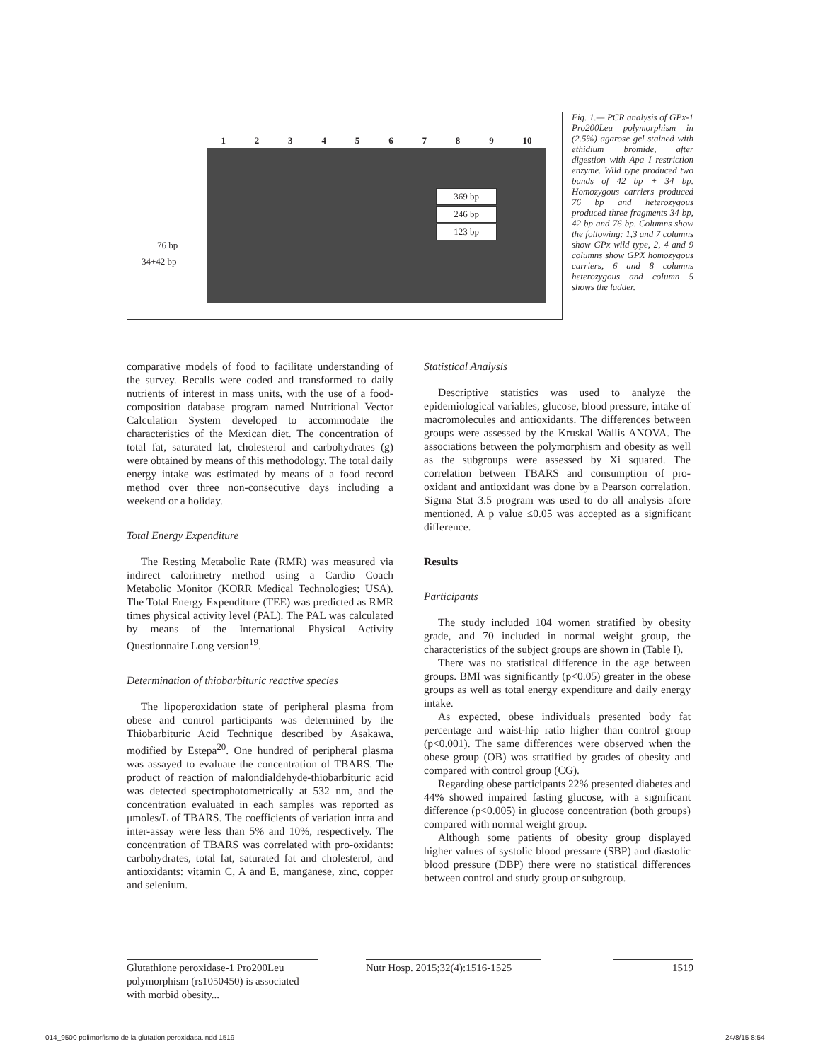1 2 3 4 5 6 7 8 9 10
76 bp
34+42 bp
369 bp
246 bp
123 bp
Fig. 1.— PCR analysis of GPx-1 Pro200Leu polymorphism in (2.5%) agarose gel stained with ethidium bromide, after digestion with Apa I restriction enzyme. Wild type produced two bands of 42 bp + 34 bp. Homozygous carriers produced 76 bp and heterozygous produced three fragments 34 bp, 42 bp and 76 bp. Columns show the following: 1,3 and 7 columns show GPx wild type, 2, 4 and 9 columns show GPX homozygous carriers, 6 and 8 columns heterozygous and column 5 shows the ladder.
comparative models of food to facilitate understanding of the survey. Recalls were coded and transformed to daily nutrients of interest in mass units, with the use of a food-composition database program named Nutritional Vector Calculation System developed to accommodate the characteristics of the Mexican diet. The concentration of total fat, saturated fat, cholesterol and carbohydrates (g) were obtained by means of this methodology. The total daily energy intake was estimated by means of a food record method over three non-consecutive days including a weekend or a holiday.
Total Energy Expenditure
The Resting Metabolic Rate (RMR) was measured via indirect calorimetry method using a Cardio Coach Metabolic Monitor (KORR Medical Technologies; USA). The Total Energy Expenditure (TEE) was predicted as RMR times physical activity level (PAL). The PAL was calculated by means of the International Physical Activity Questionnaire Long version<sup>19</sup>.
Determination of thiobarbituric reactive species
The lipoperoxidation state of peripheral plasma from obese and control participants was determined by the Thiobarbituric Acid Technique described by Asakawa, modified by Estepa<sup>20</sup>. One hundred of peripheral plasma was assayed to evaluate the concentration of TBARS. The product of reaction of malondialdehyde-thiobarbituric acid was detected spectrophotometrically at 532 nm, and the concentration evaluated in each samples was reported as μmoles/L of TBARS. The coefficients of variation intra and inter-assay were less than 5% and 10%, respectively. The concentration of TBARS was correlated with pro-oxidants: carbohydrates, total fat, saturated fat and cholesterol, and antioxidants: vitamin C, A and E, manganese, zinc, copper and selenium.
Statistical Analysis
Descriptive statistics was used to analyze the epidemiological variables, glucose, blood pressure, intake of macromolecules and antioxidants. The differences between groups were assessed by the Kruskal Wallis ANOVA. The associations between the polymorphism and obesity as well as the subgroups were assessed by Xi squared. The correlation between TBARS and consumption of pro-oxidant and antioxidant was done by a Pearson correlation. Sigma Stat 3.5 program was used to do all analysis afore mentioned. A p value ≤0.05 was accepted as a significant difference.
Results
Participants
The study included 104 women stratified by obesity grade, and 70 included in normal weight group, the characteristics of the subject groups are shown in (Table I).
There was no statistical difference in the age between groups. BMI was significantly (p<0.05) greater in the obese groups as well as total energy expenditure and daily energy intake.
As expected, obese individuals presented body fat percentage and waist-hip ratio higher than control group (p<0.001). The same differences were observed when the obese group (OB) was stratified by grades of obesity and compared with control group (CG).
Regarding obese participants 22% presented diabetes and 44% showed impaired fasting glucose, with a significant difference (p<0.005) in glucose concentration (both groups) compared with normal weight group.
Although some patients of obesity group displayed higher values of systolic blood pressure (SBP) and diastolic blood pressure (DBP) there were no statistical differences between control and study group or subgroup.
Glutathione peroxidase-1 Pro200Leu polymorphism (rs1050450) is associated with morbid obesity...
Nutr Hosp. 2015;32(4):1516-1525
1519
014_9500 polimorfismo de la glutation peroxidasa.indd 1519
24/8/15 8:54